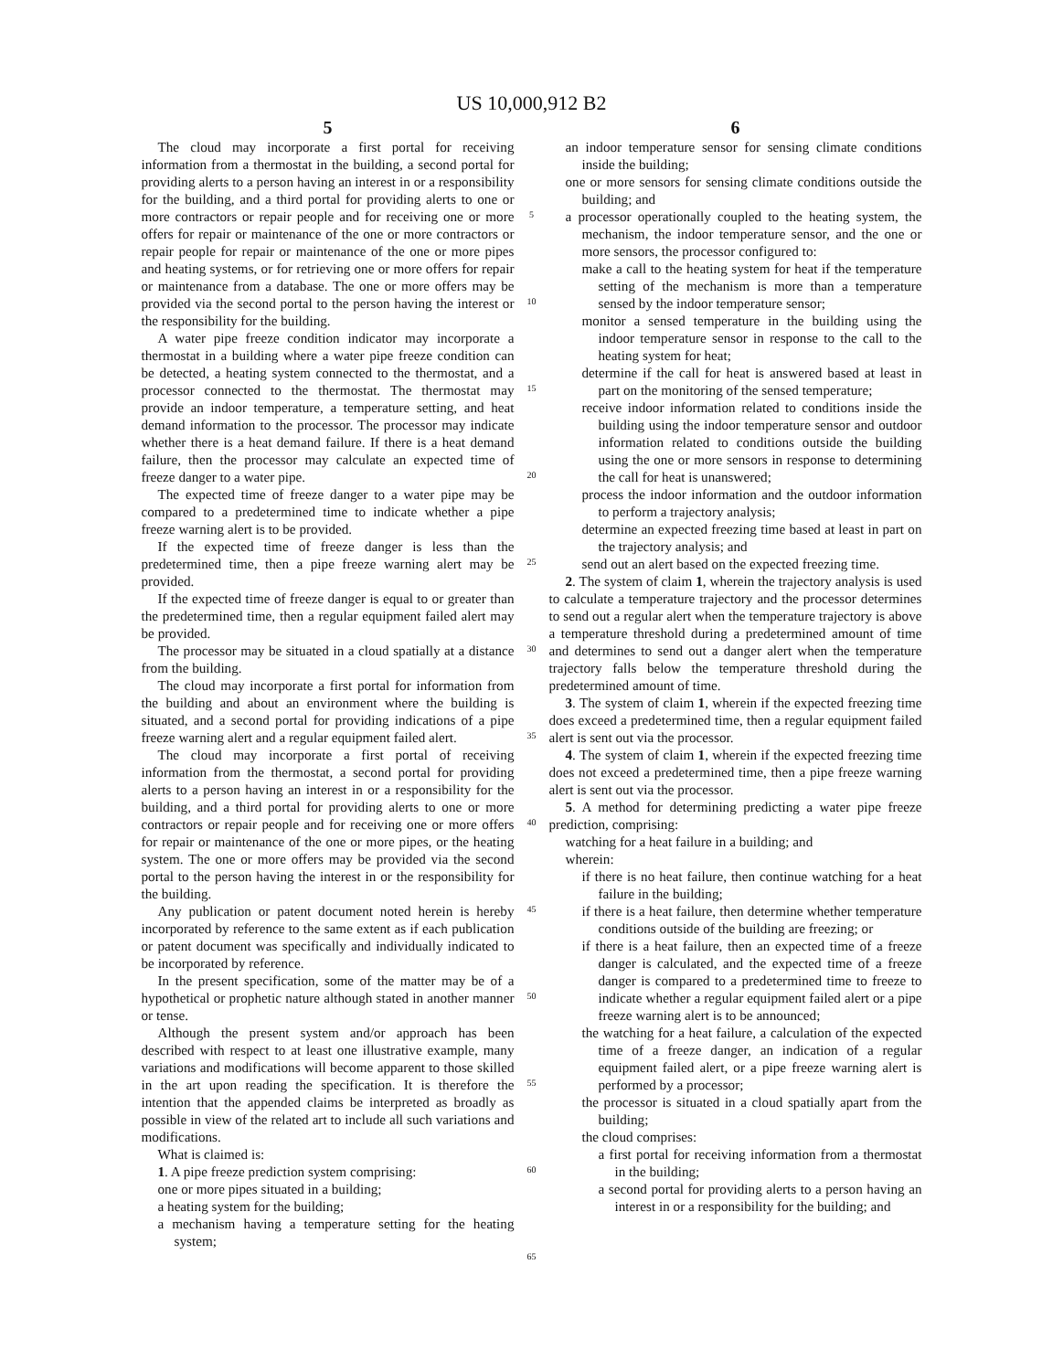US 10,000,912 B2
5
The cloud may incorporate a first portal for receiving information from a thermostat in the building, a second portal for providing alerts to a person having an interest in or a responsibility for the building, and a third portal for providing alerts to one or more contractors or repair people and for receiving one or more offers for repair or maintenance of the one or more contractors or repair people for repair or maintenance of the one or more pipes and heating systems, or for retrieving one or more offers for repair or maintenance from a database. The one or more offers may be provided via the second portal to the person having the interest or the responsibility for the building.
A water pipe freeze condition indicator may incorporate a thermostat in a building where a water pipe freeze condition can be detected, a heating system connected to the thermostat, and a processor connected to the thermostat. The thermostat may provide an indoor temperature, a temperature setting, and heat demand information to the processor. The processor may indicate whether there is a heat demand failure. If there is a heat demand failure, then the processor may calculate an expected time of freeze danger to a water pipe.
The expected time of freeze danger to a water pipe may be compared to a predetermined time to indicate whether a pipe freeze warning alert is to be provided.
If the expected time of freeze danger is less than the predetermined time, then a pipe freeze warning alert may be provided.
If the expected time of freeze danger is equal to or greater than the predetermined time, then a regular equipment failed alert may be provided.
The processor may be situated in a cloud spatially at a distance from the building.
The cloud may incorporate a first portal for information from the building and about an environment where the building is situated, and a second portal for providing indications of a pipe freeze warning alert and a regular equipment failed alert.
The cloud may incorporate a first portal of receiving information from the thermostat, a second portal for providing alerts to a person having an interest in or a responsibility for the building, and a third portal for providing alerts to one or more contractors or repair people and for receiving one or more offers for repair or maintenance of the one or more pipes, or the heating system. The one or more offers may be provided via the second portal to the person having the interest in or the responsibility for the building.
Any publication or patent document noted herein is hereby incorporated by reference to the same extent as if each publication or patent document was specifically and individually indicated to be incorporated by reference.
In the present specification, some of the matter may be of a hypothetical or prophetic nature although stated in another manner or tense.
Although the present system and/or approach has been described with respect to at least one illustrative example, many variations and modifications will become apparent to those skilled in the art upon reading the specification. It is therefore the intention that the appended claims be interpreted as broadly as possible in view of the related art to include all such variations and modifications.
What is claimed is:
1. A pipe freeze prediction system comprising:
one or more pipes situated in a building;
a heating system for the building;
a mechanism having a temperature setting for the heating system;
5
10
15
20
25
30
35
40
45
50
55
60
65
6
an indoor temperature sensor for sensing climate conditions inside the building;
one or more sensors for sensing climate conditions outside the building; and
a processor operationally coupled to the heating system, the mechanism, the indoor temperature sensor, and the one or more sensors, the processor configured to:
make a call to the heating system for heat if the temperature setting of the mechanism is more than a temperature sensed by the indoor temperature sensor;
monitor a sensed temperature in the building using the indoor temperature sensor in response to the call to the heating system for heat;
determine if the call for heat is answered based at least in part on the monitoring of the sensed temperature;
receive indoor information related to conditions inside the building using the indoor temperature sensor and outdoor information related to conditions outside the building using the one or more sensors in response to determining the call for heat is unanswered;
process the indoor information and the outdoor information to perform a trajectory analysis;
determine an expected freezing time based at least in part on the trajectory analysis; and
send out an alert based on the expected freezing time.
2. The system of claim 1, wherein the trajectory analysis is used to calculate a temperature trajectory and the processor determines to send out a regular alert when the temperature trajectory is above a temperature threshold during a predetermined amount of time and determines to send out a danger alert when the temperature trajectory falls below the temperature threshold during the predetermined amount of time.
3. The system of claim 1, wherein if the expected freezing time does exceed a predetermined time, then a regular equipment failed alert is sent out via the processor.
4. The system of claim 1, wherein if the expected freezing time does not exceed a predetermined time, then a pipe freeze warning alert is sent out via the processor.
5. A method for determining predicting a water pipe freeze prediction, comprising:
watching for a heat failure in a building; and
wherein:
if there is no heat failure, then continue watching for a heat failure in the building;
if there is a heat failure, then determine whether temperature conditions outside of the building are freezing; or
if there is a heat failure, then an expected time of a freeze danger is calculated, and the expected time of a freeze danger is compared to a predetermined time to freeze to indicate whether a regular equipment failed alert or a pipe freeze warning alert is to be announced;
the watching for a heat failure, a calculation of the expected time of a freeze danger, an indication of a regular equipment failed alert, or a pipe freeze warning alert is performed by a processor;
the processor is situated in a cloud spatially apart from the building;
the cloud comprises:
a first portal for receiving information from a thermostat in the building;
a second portal for providing alerts to a person having an interest in or a responsibility for the building; and